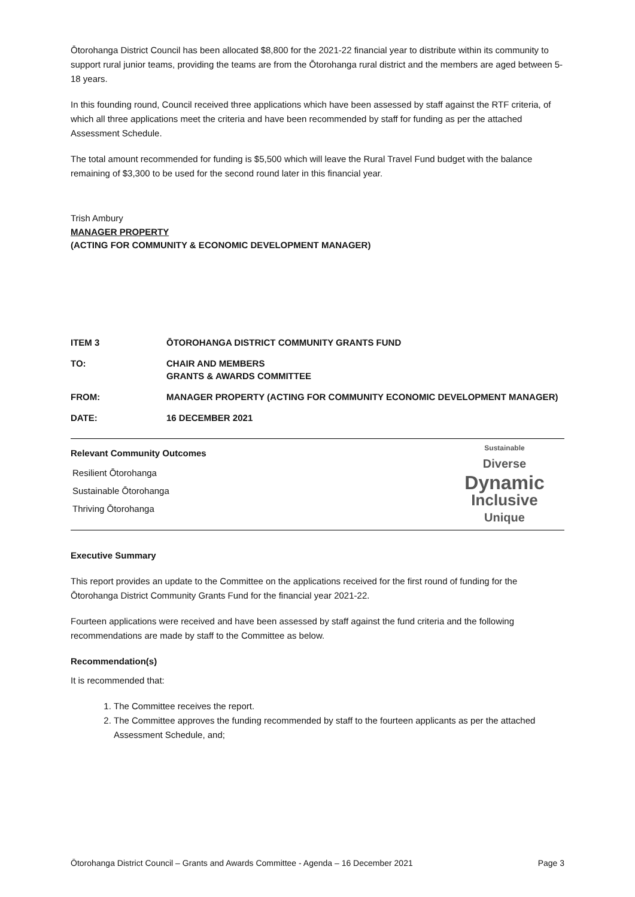Ōtorohanga District Council has been allocated $8,800 for the 2021-22 financial year to distribute within its community to support rural junior teams, providing the teams are from the Ōtorohanga rural district and the members are aged between 5-18 years.
In this founding round, Council received three applications which have been assessed by staff against the RTF criteria, of which all three applications meet the criteria and have been recommended by staff for funding as per the attached Assessment Schedule.
The total amount recommended for funding is $5,500 which will leave the Rural Travel Fund budget with the balance remaining of $3,300 to be used for the second round later in this financial year.
Trish Ambury
MANAGER PROPERTY
(ACTING FOR COMMUNITY & ECONOMIC DEVELOPMENT MANAGER)
ITEM 3 ŌTOROHANGA DISTRICT COMMUNITY GRANTS FUND
TO: CHAIR AND MEMBERS
GRANTS & AWARDS COMMITTEE
FROM: MANAGER PROPERTY (ACTING FOR COMMUNITY ECONOMIC DEVELOPMENT MANAGER)
DATE: 16 DECEMBER 2021
Relevant Community Outcomes
Resilient Ōtorohanga
Sustainable Ōtorohanga
Thriving Ōtorohanga
Sustainable
Diverse
Dynamic
Inclusive
Unique
Executive Summary
This report provides an update to the Committee on the applications received for the first round of funding for the Ōtorohanga District Community Grants Fund for the financial year 2021-22.
Fourteen applications were received and have been assessed by staff against the fund criteria and the following recommendations are made by staff to the Committee as below.
Recommendation(s)
It is recommended that:
1. The Committee receives the report.
2. The Committee approves the funding recommended by staff to the fourteen applicants as per the attached Assessment Schedule, and;
Ōtorohanga District Council – Grants and Awards Committee - Agenda – 16 December 2021 Page 3